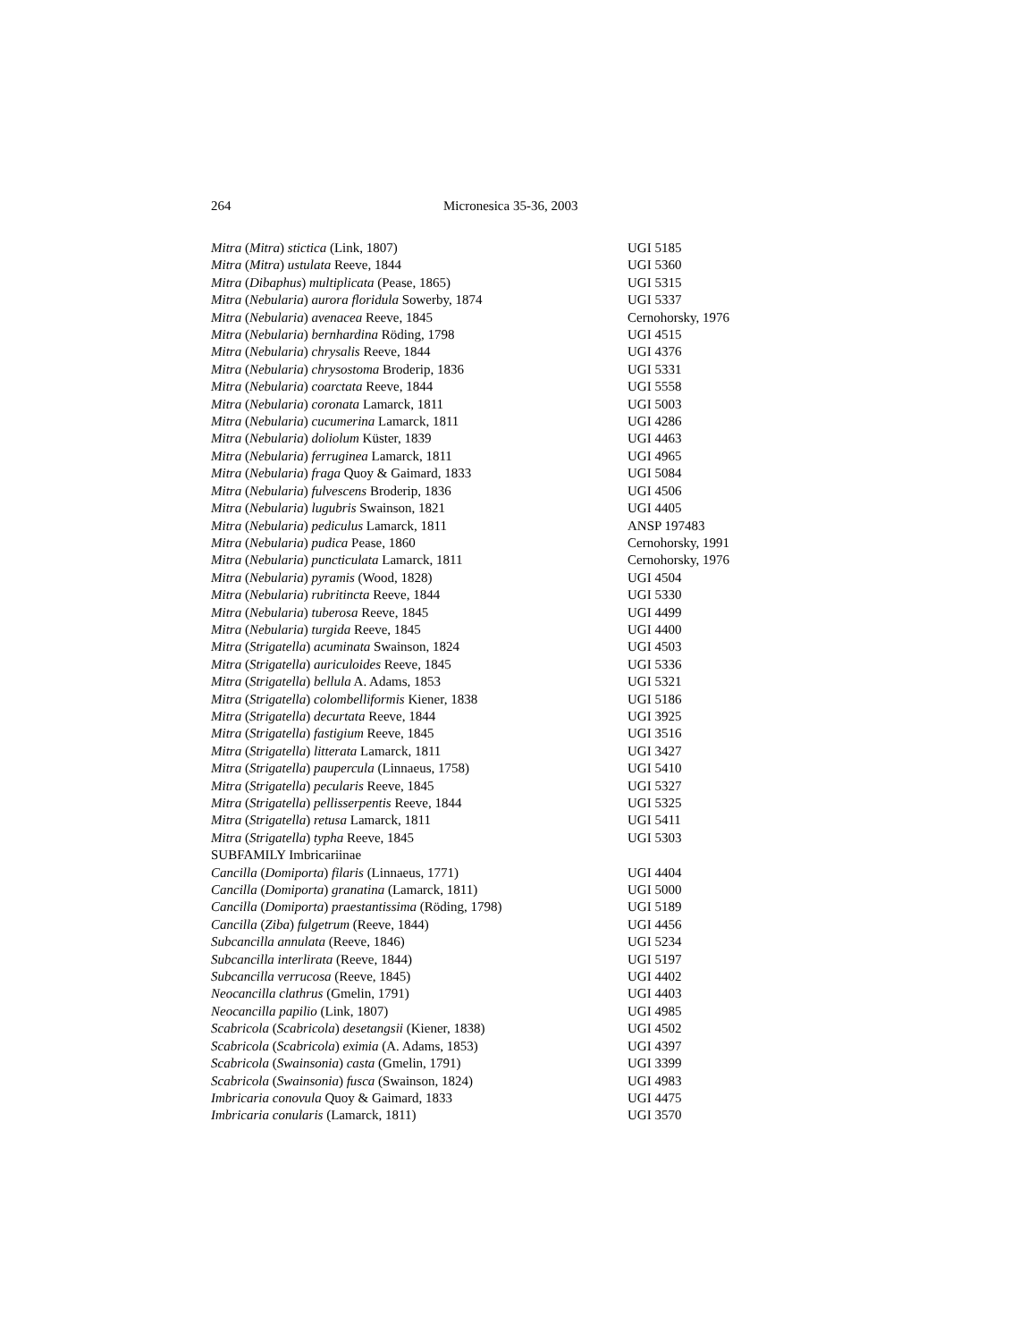264 Micronesica 35-36, 2003
| Mitra ( Mitra ) stictica (Link, 1807) | UGI 5185 |
| Mitra ( Mitra ) ustulata Reeve, 1844 | UGI 5360 |
| Mitra ( Dibaphus ) multiplicata (Pease, 1865) | UGI 5315 |
| Mitra ( Nebularia ) aurora floridula Sowerby, 1874 | UGI 5337 |
| Mitra ( Nebularia ) avenacea Reeve, 1845 | Cernohorsky, 1976 |
| Mitra ( Nebularia ) bernhardina Röding, 1798 | UGI 4515 |
| Mitra ( Nebularia ) chrysalis Reeve, 1844 | UGI 4376 |
| Mitra ( Nebularia ) chrysostoma Broderip, 1836 | UGI 5331 |
| Mitra ( Nebularia ) coarctata Reeve, 1844 | UGI 5558 |
| Mitra ( Nebularia ) coronata Lamarck, 1811 | UGI 5003 |
| Mitra ( Nebularia ) cucumerina Lamarck, 1811 | UGI 4286 |
| Mitra ( Nebularia ) doliolum Küster, 1839 | UGI 4463 |
| Mitra ( Nebularia ) ferruginea Lamarck, 1811 | UGI 4965 |
| Mitra ( Nebularia ) fraga Quoy & Gaimard, 1833 | UGI 5084 |
| Mitra ( Nebularia ) fulvescens Broderip, 1836 | UGI 4506 |
| Mitra ( Nebularia ) lugubris Swainson, 1821 | UGI 4405 |
| Mitra ( Nebularia ) pediculus Lamarck, 1811 | ANSP 197483 |
| Mitra ( Nebularia ) pudica Pease, 1860 | Cernohorsky, 1991 |
| Mitra ( Nebularia ) puncticulata Lamarck, 1811 | Cernohorsky, 1976 |
| Mitra ( Nebularia ) pyramis (Wood, 1828) | UGI 4504 |
| Mitra ( Nebularia ) rubritincta Reeve, 1844 | UGI 5330 |
| Mitra ( Nebularia ) tuberosa Reeve, 1845 | UGI 4499 |
| Mitra ( Nebularia ) turgida Reeve, 1845 | UGI 4400 |
| Mitra ( Strigatella ) acuminata Swainson, 1824 | UGI 4503 |
| Mitra ( Strigatella ) auriculoides Reeve, 1845 | UGI 5336 |
| Mitra ( Strigatella ) bellula A. Adams, 1853 | UGI 5321 |
| Mitra ( Strigatella ) colombelliformis Kiener, 1838 | UGI 5186 |
| Mitra ( Strigatella ) decurtata Reeve, 1844 | UGI 3925 |
| Mitra ( Strigatella ) fastigium Reeve, 1845 | UGI 3516 |
| Mitra ( Strigatella ) litterata Lamarck, 1811 | UGI 3427 |
| Mitra ( Strigatella ) paupercula (Linnaeus, 1758) | UGI 5410 |
| Mitra ( Strigatella ) pecularis Reeve, 1845 | UGI 5327 |
| Mitra ( Strigatella ) pellisserpentis Reeve, 1844 | UGI 5325 |
| Mitra ( Strigatella ) retusa Lamarck, 1811 | UGI 5411 |
| Mitra ( Strigatella ) typha Reeve, 1845 | UGI 5303 |
| SUBFAMILY Imbricariinae | |
| Cancilla ( Domiporta ) filaris (Linnaeus, 1771) | UGI 4404 |
| Cancilla ( Domiporta ) granatina (Lamarck, 1811) | UGI 5000 |
| Cancilla ( Domiporta ) praestantissima (Röding, 1798) | UGI 5189 |
| Cancilla ( Ziba ) fulgetrum (Reeve, 1844) | UGI 4456 |
| Subcancilla annulata (Reeve, 1846) | UGI 5234 |
| Subcancilla interlirata (Reeve, 1844) | UGI 5197 |
| Subcancilla verrucosa (Reeve, 1845) | UGI 4402 |
| Neocancilla clathrus (Gmelin, 1791) | UGI 4403 |
| Neocancilla papilio (Link, 1807) | UGI 4985 |
| Scabricola ( Scabricola ) desetangsii (Kiener, 1838) | UGI 4502 |
| Scabricola ( Scabricola ) eximia (A. Adams, 1853) | UGI 4397 |
| Scabricola ( Swainsonia ) casta (Gmelin, 1791) | UGI 3399 |
| Scabricola ( Swainsonia ) fusca (Swainson, 1824) | UGI 4983 |
| Imbricaria conovula Quoy & Gaimard, 1833 | UGI 4475 |
| Imbricaria conularis (Lamarck, 1811) | UGI 3570 |